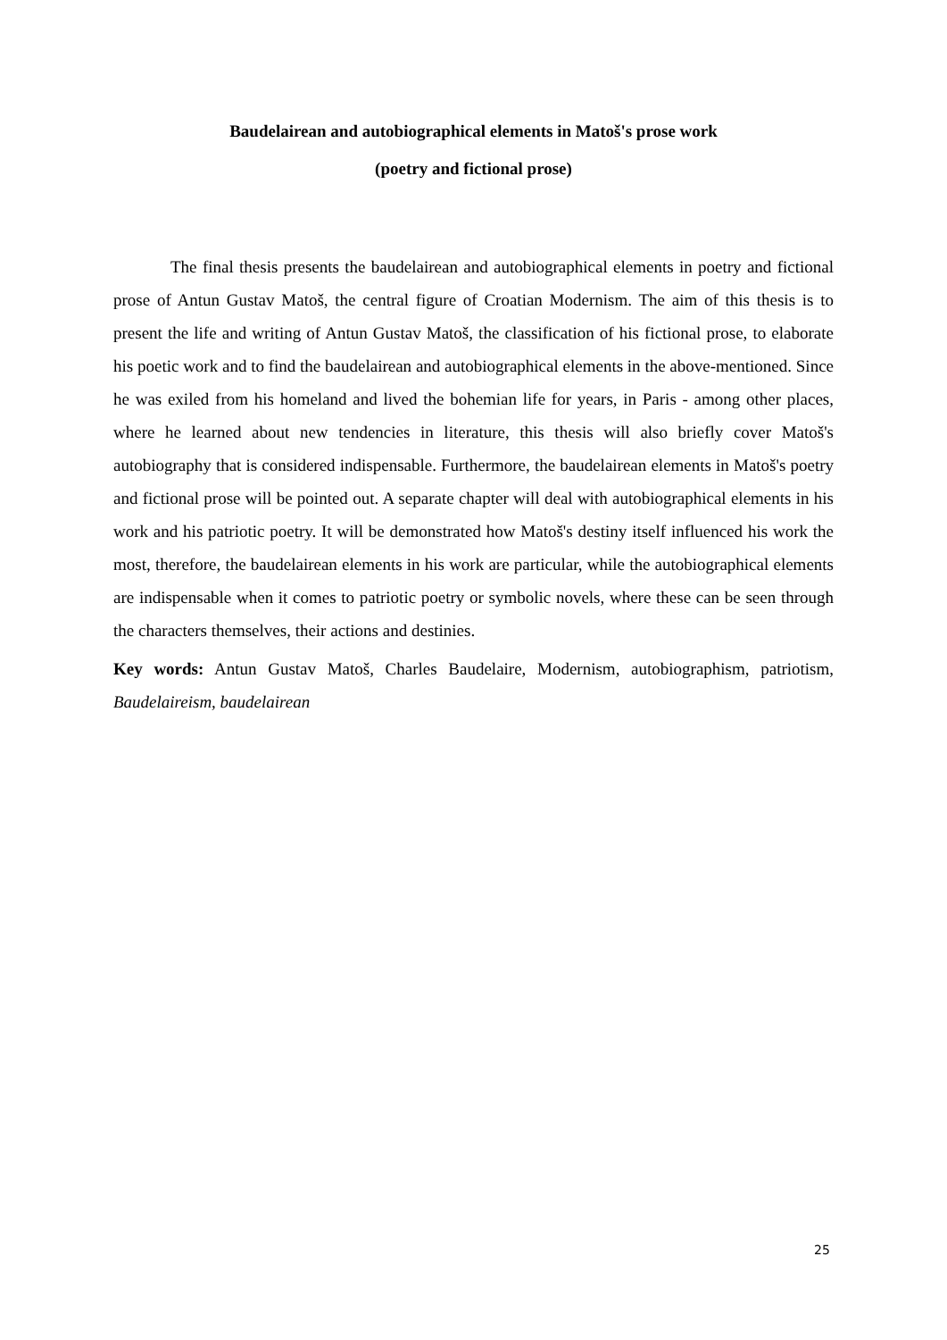Baudelairean and autobiographical elements in Matoš's prose work
(poetry and fictional prose)
The final thesis presents the baudelairean and autobiographical elements in poetry and fictional prose of Antun Gustav Matoš, the central figure of Croatian Modernism. The aim of this thesis is to present the life and writing of Antun Gustav Matoš, the classification of his fictional prose, to elaborate his poetic work and to find the baudelairean and autobiographical elements in the above-mentioned. Since he was exiled from his homeland and lived the bohemian life for years, in Paris - among other places, where he learned about new tendencies in literature, this thesis will also briefly cover Matoš's autobiography that is considered indispensable. Furthermore, the baudelairean elements in Matoš's poetry and fictional prose will be pointed out. A separate chapter will deal with autobiographical elements in his work and his patriotic poetry. It will be demonstrated how Matoš's destiny itself influenced his work the most, therefore, the baudelairean elements in his work are particular, while the autobiographical elements are indispensable when it comes to patriotic poetry or symbolic novels, where these can be seen through the characters themselves, their actions and destinies.
Key words: Antun Gustav Matoš, Charles Baudelaire, Modernism, autobiographism, patriotism, Baudelaireism, baudelairean
25